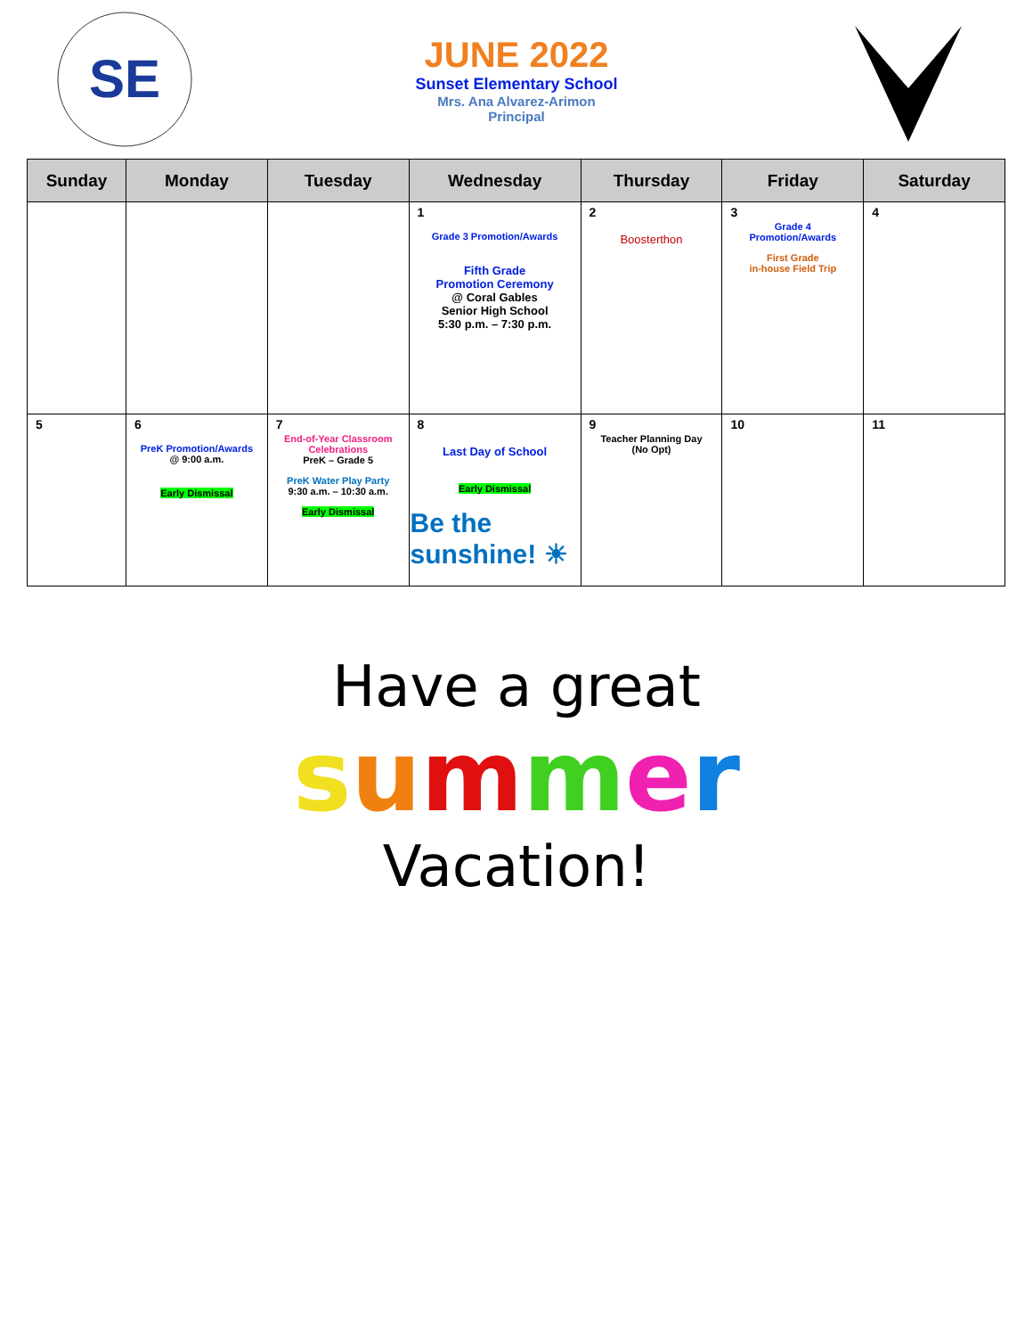SE
JUNE 2022
Sunset Elementary School
Mrs. Ana Alvarez-Arimon
Principal
| Sunday | Monday | Tuesday | Wednesday | Thursday | Friday | Saturday |
| --- | --- | --- | --- | --- | --- | --- |
| | | | 1 Grade 3 Promotion/Awards Fifth Grade Promotion Ceremony @ Coral Gables Senior High School 5:30 p.m. – 7:30 p.m. | 2 Boosterthon | 3 Grade 4 Promotion/Awards First Grade in-house Field Trip | 4 |
| 5 | 6 PreK Promotion/Awards @ 9:00 a.m. Early Dismissal | 7 End-of-Year Classroom Celebrations PreK – Grade 5 PreK Water Play Party 9:30 a.m. – 10:30 a.m. Early Dismissal | 8 Last Day of School Early Dismissal Be the sunshine! ☀ | 9 Teacher Planning Day (No Opt) | 10 | 11 |
Have a great
summer
Vacation!